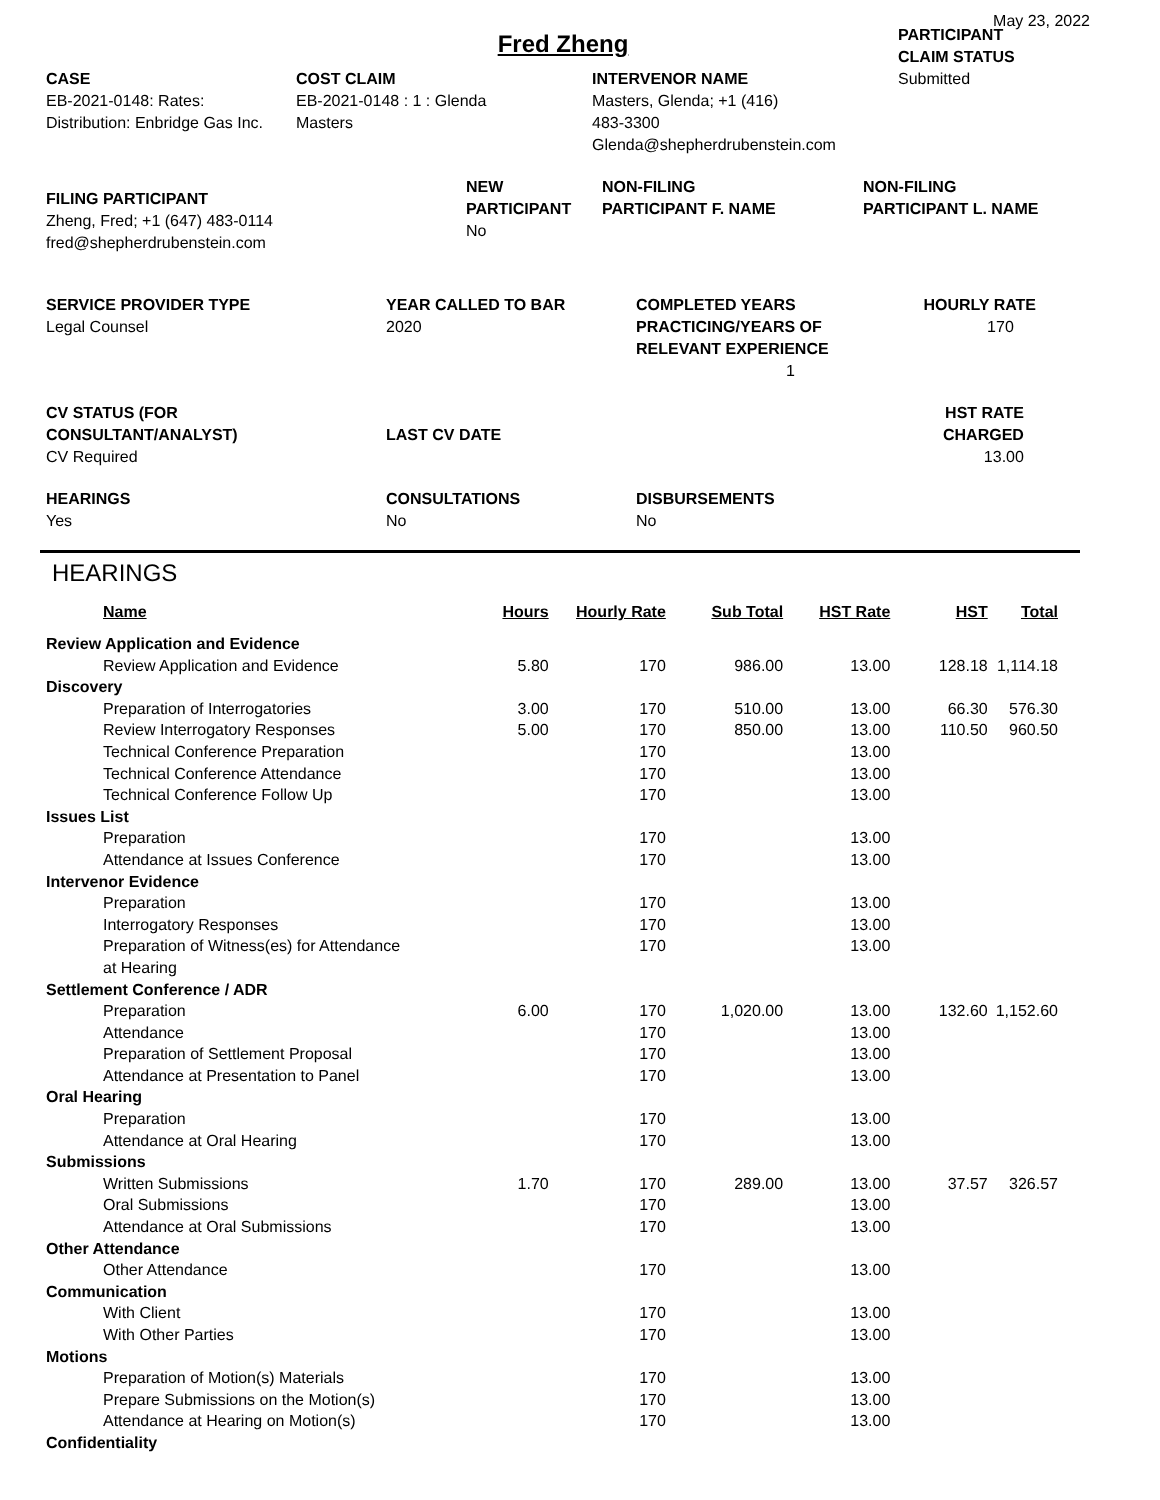May 23, 2022
Fred Zheng
CASE
EB-2021-0148: Rates:
Distribution: Enbridge Gas Inc.
COST CLAIM
EB-2021-0148 : 1 : Glenda
Masters
INTERVENOR NAME
Masters, Glenda; +1 (416)
483-3300
Glenda@shepherdrubenstein.com
PARTICIPANT
CLAIM STATUS
Submitted
FILING PARTICIPANT
Zheng, Fred; +1 (647) 483-0114
fred@shepherdrubenstein.com
NEW
PARTICIPANT
No
NON-FILING
PARTICIPANT F. NAME
NON-FILING
PARTICIPANT L. NAME
SERVICE PROVIDER TYPE
Legal Counsel
YEAR CALLED TO BAR
2020
COMPLETED YEARS
PRACTICING/YEARS OF
RELEVANT EXPERIENCE
1
HOURLY RATE
170
CV STATUS (FOR
CONSULTANT/ANALYST)
CV Required
LAST CV DATE
HST RATE
CHARGED
13.00
HEARINGS
Yes
CONSULTATIONS
No
DISBURSEMENTS
No
HEARINGS
| Name | Hours | Hourly Rate | Sub Total | HST Rate | HST | Total |
| --- | --- | --- | --- | --- | --- | --- |
| Review Application and Evidence | | | | | | |
| Review Application and Evidence | 5.80 | 170 | 986.00 | 13.00 | 128.18 | 1,114.18 |
| Discovery | | | | | | |
| Preparation of Interrogatories | 3.00 | 170 | 510.00 | 13.00 | 66.30 | 576.30 |
| Review Interrogatory Responses | 5.00 | 170 | 850.00 | 13.00 | 110.50 | 960.50 |
| Technical Conference Preparation | | 170 | | 13.00 | | |
| Technical Conference Attendance | | 170 | | 13.00 | | |
| Technical Conference Follow Up | | 170 | | 13.00 | | |
| Issues List | | | | | | |
| Preparation | | 170 | | 13.00 | | |
| Attendance at Issues Conference | | 170 | | 13.00 | | |
| Intervenor Evidence | | | | | | |
| Preparation | | 170 | | 13.00 | | |
| Interrogatory Responses | | 170 | | 13.00 | | |
| Preparation of Witness(es) for Attendance at Hearing | | 170 | | 13.00 | | |
| Settlement Conference / ADR | | | | | | |
| Preparation | 6.00 | 170 | 1,020.00 | 13.00 | 132.60 | 1,152.60 |
| Attendance | | 170 | | 13.00 | | |
| Preparation of Settlement Proposal | | 170 | | 13.00 | | |
| Attendance at Presentation to Panel | | 170 | | 13.00 | | |
| Oral Hearing | | | | | | |
| Preparation | | 170 | | 13.00 | | |
| Attendance at Oral Hearing | | 170 | | 13.00 | | |
| Submissions | | | | | | |
| Written Submissions | 1.70 | 170 | 289.00 | 13.00 | 37.57 | 326.57 |
| Oral Submissions | | 170 | | 13.00 | | |
| Attendance at Oral Submissions | | 170 | | 13.00 | | |
| Other Attendance | | | | | | |
| Other Attendance | | 170 | | 13.00 | | |
| Communication | | | | | | |
| With Client | | 170 | | 13.00 | | |
| With Other Parties | | 170 | | 13.00 | | |
| Motions | | | | | | |
| Preparation of Motion(s) Materials | | 170 | | 13.00 | | |
| Prepare Submissions on the Motion(s) | | 170 | | 13.00 | | |
| Attendance at Hearing on Motion(s) | | 170 | | 13.00 | | |
| Confidentiality | | | | | | |